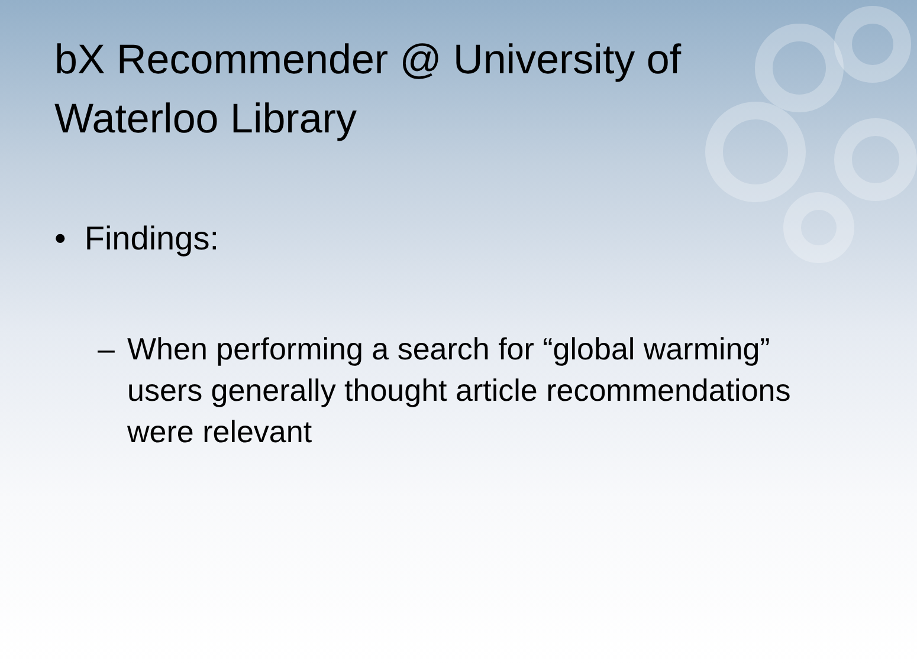bX Recommender @ University of Waterloo Library
• Findings:
– When performing a search for “global warming” users generally thought article recommendations were relevant